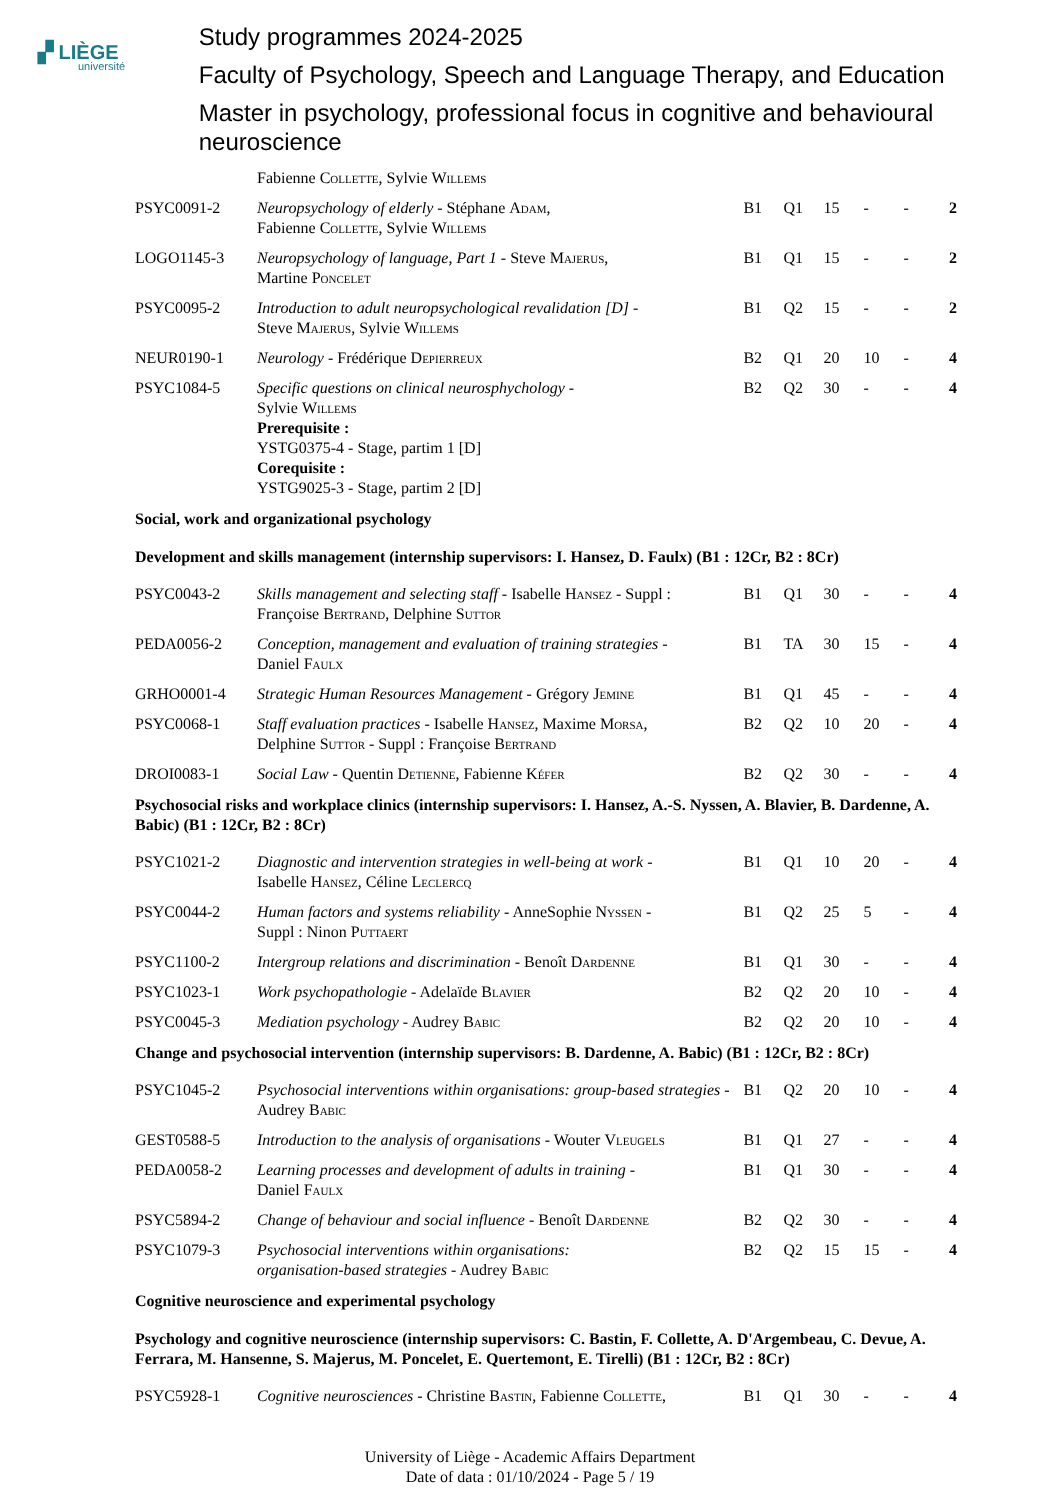▞ LIÈGE
université
Study programmes 2024-2025
Faculty of Psychology, Speech and Language Therapy, and Education
Master in psychology, professional focus in cognitive and behavioural neuroscience
| | Fabienne Collette , Sylvie Willems | | | | | | |
| PSYC0091-2 | Neuropsychology of elderly - Stéphane Adam , Fabienne Collette , Sylvie Willems | B1 | Q1 | 15 | - | - | 2 |
| LOGO1145-3 | Neuropsychology of language, Part 1 - Steve Majerus , Martine Poncelet | B1 | Q1 | 15 | - | - | 2 |
| PSYC0095-2 | Introduction to adult neuropsychological revalidation [D] - Steve Majerus , Sylvie Willems | B1 | Q2 | 15 | - | - | 2 |
| NEUR0190-1 | Neurology - Frédérique Depierreux | B2 | Q1 | 20 | 10 | - | 4 |
| PSYC1084-5 | Specific questions on clinical neurosphychology - Sylvie Willems Prerequisite : YSTG0375-4 - Stage, partim 1 [D] Corequisite : YSTG9025-3 - Stage, partim 2 [D] | B2 | Q2 | 30 | - | - | 4 |
| Social, work and organizational psychology | | | | | | | |
| Development and skills management (internship supervisors: I. Hansez, D. Faulx) (B1 : 12Cr, B2 : 8Cr) | | | | | | | |
| PSYC0043-2 | Skills management and selecting staff - Isabelle Hansez - Suppl : Françoise Bertrand , Delphine Suttor | B1 | Q1 | 30 | - | - | 4 |
| PEDA0056-2 | Conception, management and evaluation of training strategies - Daniel Faulx | B1 | TA | 30 | 15 | - | 4 |
| GRHO0001-4 | Strategic Human Resources Management - Grégory Jemine | B1 | Q1 | 45 | - | - | 4 |
| PSYC0068-1 | Staff evaluation practices - Isabelle Hansez , Maxime Morsa , Delphine Suttor - Suppl : Françoise Bertrand | B2 | Q2 | 10 | 20 | - | 4 |
| DROI0083-1 | Social Law - Quentin Detienne , Fabienne Kéfer | B2 | Q2 | 30 | - | - | 4 |
| Psychosocial risks and workplace clinics (internship supervisors: I. Hansez, A.-S. Nyssen, A. Blavier, B. Dardenne, A. Babic) (B1 : 12Cr, B2 : 8Cr) | | | | | | | |
| PSYC1021-2 | Diagnostic and intervention strategies in well-being at work - Isabelle Hansez , Céline Leclercq | B1 | Q1 | 10 | 20 | - | 4 |
| PSYC0044-2 | Human factors and systems reliability - AnneSophie Nyssen - Suppl : Ninon Puttaert | B1 | Q2 | 25 | 5 | - | 4 |
| PSYC1100-2 | Intergroup relations and discrimination - Benoît Dardenne | B1 | Q1 | 30 | - | - | 4 |
| PSYC1023-1 | Work psychopathologie - Adelaïde Blavier | B2 | Q2 | 20 | 10 | - | 4 |
| PSYC0045-3 | Mediation psychology - Audrey Babic | B2 | Q2 | 20 | 10 | - | 4 |
| Change and psychosocial intervention (internship supervisors: B. Dardenne, A. Babic) (B1 : 12Cr, B2 : 8Cr) | | | | | | | |
| PSYC1045-2 | Psychosocial interventions within organisations: group-based strategies - Audrey Babic | B1 | Q2 | 20 | 10 | - | 4 |
| GEST0588-5 | Introduction to the analysis of organisations - Wouter Vleugels | B1 | Q1 | 27 | - | - | 4 |
| PEDA0058-2 | Learning processes and development of adults in training - Daniel Faulx | B1 | Q1 | 30 | - | - | 4 |
| PSYC5894-2 | Change of behaviour and social influence - Benoît Dardenne | B2 | Q2 | 30 | - | - | 4 |
| PSYC1079-3 | Psychosocial interventions within organisations: organisation-based strategies - Audrey Babic | B2 | Q2 | 15 | 15 | - | 4 |
| Cognitive neuroscience and experimental psychology | | | | | | | |
| Psychology and cognitive neuroscience (internship supervisors: C. Bastin, F. Collette, A. D'Argembeau, C. Devue, A. Ferrara, M. Hansenne, S. Majerus, M. Poncelet, E. Quertemont, E. Tirelli) (B1 : 12Cr, B2 : 8Cr) | | | | | | | |
| PSYC5928-1 | Cognitive neurosciences - Christine Bastin , Fabienne Collette , | B1 | Q1 | 30 | - | - | 4 |
University of Liège - Academic Affairs Department
Date of data : 01/10/2024 - Page 5 / 19